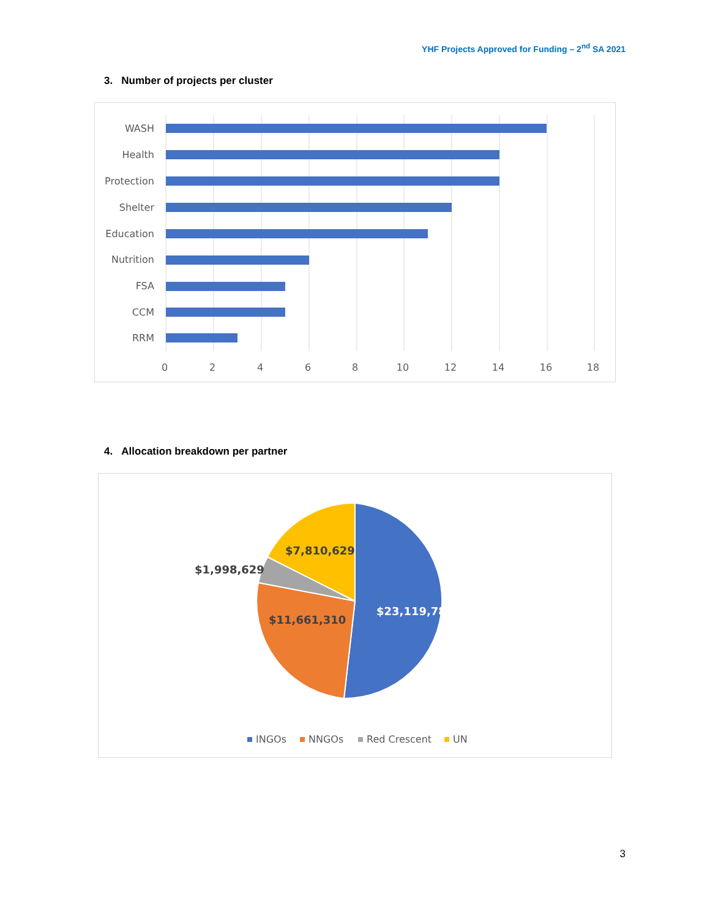YHF Projects Approved for Funding – 2<sup>nd</sup> SA 2021
3. Number of projects per cluster
WASH
Health
Protection
Shelter
Education
Nutrition
FSA
CCM
RRM
0
2
4
6
8
10
12
14
16
18
4. Allocation breakdown per partner
$23,119,780
$11,661,310
$1,998,629
$7,810,629
INGOs
NNGOs
Red Crescent
UN
3